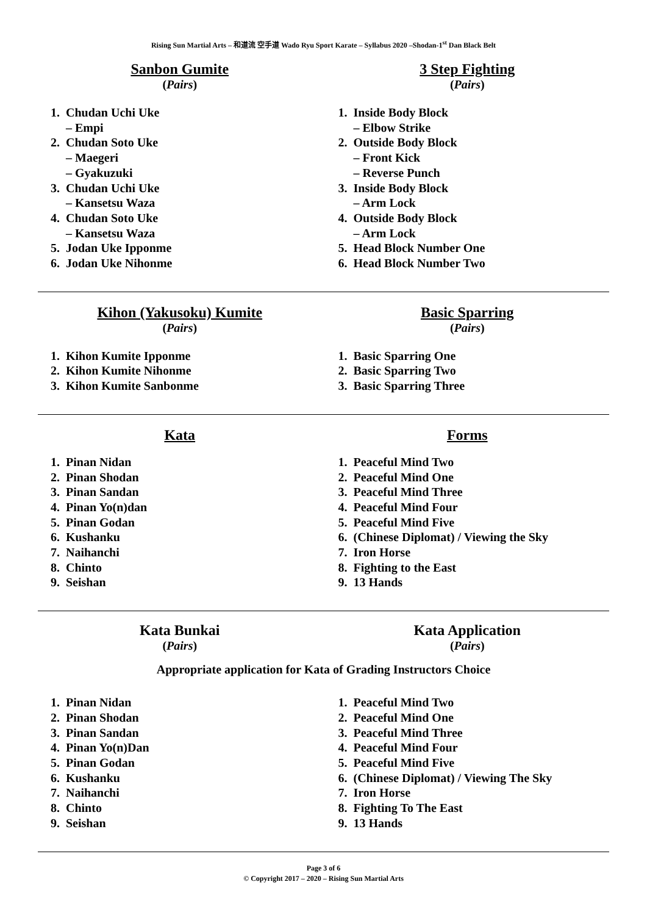Rising Sun Martial Arts – 和道流 空手道 Wado Ryu Sport Karate – Syllabus 2020 –Shodan-1<sup>st</sup> Dan Black Belt
Sanbon Gumite
(Pairs)
1. Chudan Uchi Uke
– Empi
2. Chudan Soto Uke
– Maegeri
– Gyakuzuki
3. Chudan Uchi Uke
– Kansetsu Waza
4. Chudan Soto Uke
– Kansetsu Waza
5. Jodan Uke Ipponme
6. Jodan Uke Nihonme
3 Step Fighting
(Pairs)
1. Inside Body Block
– Elbow Strike
2. Outside Body Block
– Front Kick
– Reverse Punch
3. Inside Body Block
– Arm Lock
4. Outside Body Block
– Arm Lock
5. Head Block Number One
6. Head Block Number Two
Kihon (Yakusoku) Kumite
(Pairs)
1. Kihon Kumite Ipponme
2. Kihon Kumite Nihonme
3. Kihon Kumite Sanbonme
Basic Sparring
(Pairs)
1. Basic Sparring One
2. Basic Sparring Two
3. Basic Sparring Three
Kata
1. Pinan Nidan
2. Pinan Shodan
3. Pinan Sandan
4. Pinan Yo(n)dan
5. Pinan Godan
6. Kushanku
7. Naihanchi
8. Chinto
9. Seishan
Forms
1. Peaceful Mind Two
2. Peaceful Mind One
3. Peaceful Mind Three
4. Peaceful Mind Four
5. Peaceful Mind Five
6. (Chinese Diplomat) / Viewing the Sky
7. Iron Horse
8. Fighting to the East
9. 13 Hands
Kata Bunkai
(Pairs)
Kata Application
(Pairs)
Appropriate application for Kata of Grading Instructors Choice
1. Pinan Nidan
2. Pinan Shodan
3. Pinan Sandan
4. Pinan Yo(n)Dan
5. Pinan Godan
6. Kushanku
7. Naihanchi
8. Chinto
9. Seishan
1. Peaceful Mind Two
2. Peaceful Mind One
3. Peaceful Mind Three
4. Peaceful Mind Four
5. Peaceful Mind Five
6. (Chinese Diplomat) / Viewing The Sky
7. Iron Horse
8. Fighting To The East
9. 13 Hands
Page 3 of 6
© Copyright 2017 – 2020 – Rising Sun Martial Arts